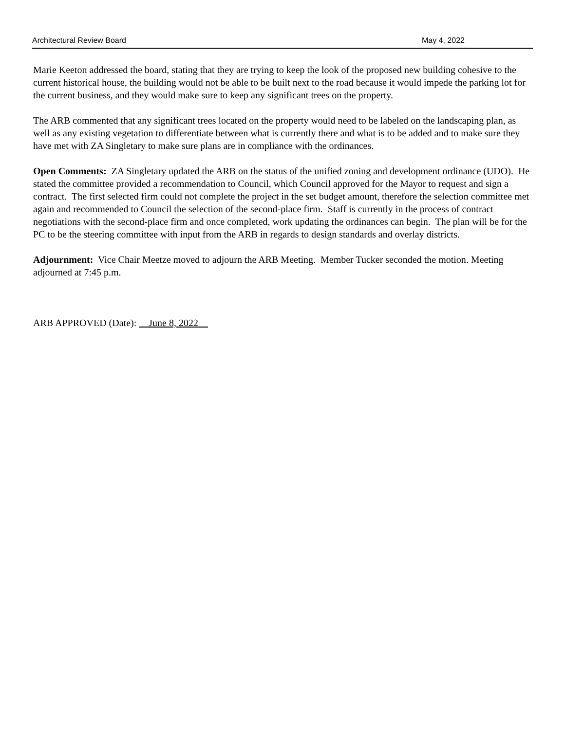Architectural Review Board May 4, 2022
Marie Keeton addressed the board, stating that they are trying to keep the look of the proposed new building cohesive to the current historical house, the building would not be able to be built next to the road because it would impede the parking lot for the current business, and they would make sure to keep any significant trees on the property.
The ARB commented that any significant trees located on the property would need to be labeled on the landscaping plan, as well as any existing vegetation to differentiate between what is currently there and what is to be added and to make sure they have met with ZA Singletary to make sure plans are in compliance with the ordinances.
Open Comments: ZA Singletary updated the ARB on the status of the unified zoning and development ordinance (UDO). He stated the committee provided a recommendation to Council, which Council approved for the Mayor to request and sign a contract. The first selected firm could not complete the project in the set budget amount, therefore the selection committee met again and recommended to Council the selection of the second-place firm. Staff is currently in the process of contract negotiations with the second-place firm and once completed, work updating the ordinances can begin. The plan will be for the PC to be the steering committee with input from the ARB in regards to design standards and overlay districts.
Adjournment: Vice Chair Meetze moved to adjourn the ARB Meeting. Member Tucker seconded the motion. Meeting adjourned at 7:45 p.m.
ARB APPROVED (Date): June 8, 2022